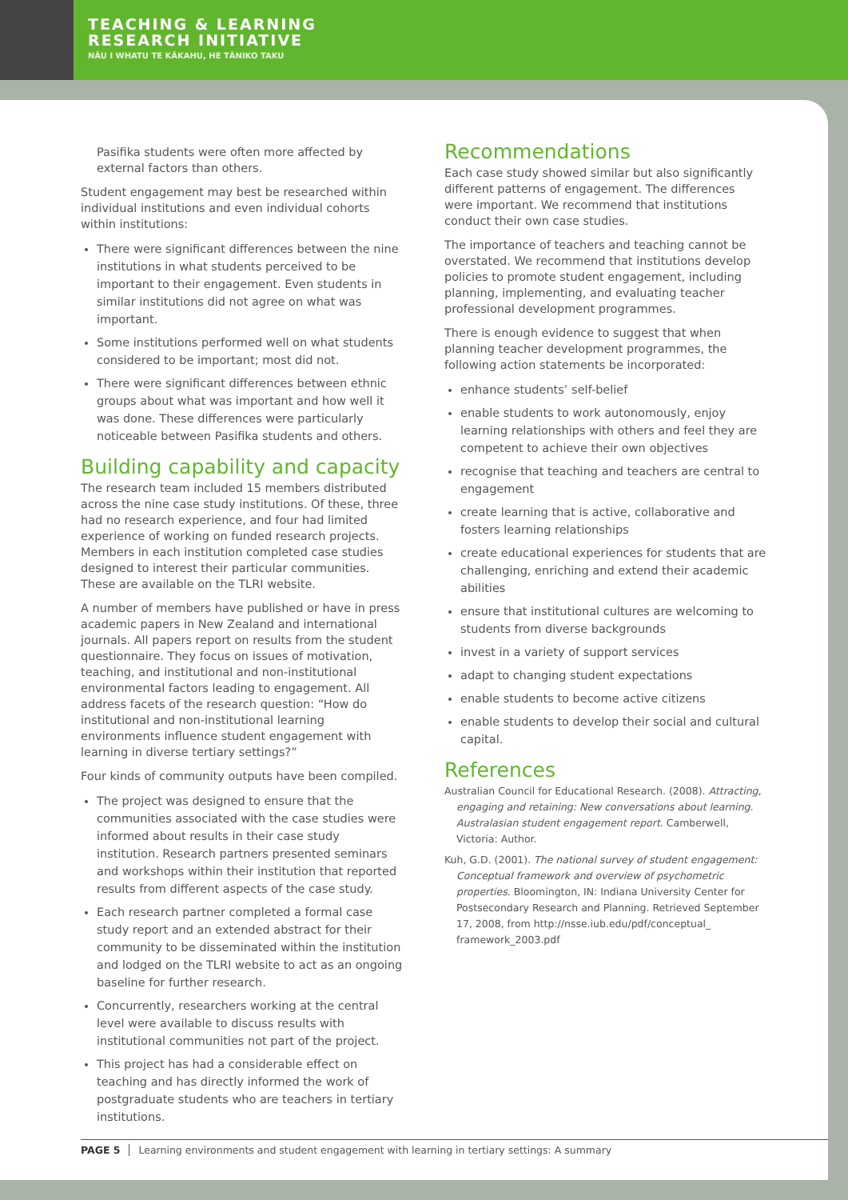TEACHING & LEARNING
RESEARCH INITIATIVE
NĀU I WHATU TE KĀKAHU, HE TĀNIKO TAKU
Pasifika students were often more affected by external factors than others.
Student engagement may best be researched within individual institutions and even individual cohorts within institutions:
There were significant differences between the nine institutions in what students perceived to be important to their engagement. Even students in similar institutions did not agree on what was important.
Some institutions performed well on what students considered to be important; most did not.
There were significant differences between ethnic groups about what was important and how well it was done. These differences were particularly noticeable between Pasifika students and others.
Building capability and capacity
The research team included 15 members distributed across the nine case study institutions. Of these, three had no research experience, and four had limited experience of working on funded research projects. Members in each institution completed case studies designed to interest their particular communities. These are available on the TLRI website.
A number of members have published or have in press academic papers in New Zealand and international journals. All papers report on results from the student questionnaire. They focus on issues of motivation, teaching, and institutional and non-institutional environmental factors leading to engagement. All address facets of the research question: “How do institutional and non-institutional learning environments influence student engagement with learning in diverse tertiary settings?”
Four kinds of community outputs have been compiled.
The project was designed to ensure that the communities associated with the case studies were informed about results in their case study institution. Research partners presented seminars and workshops within their institution that reported results from different aspects of the case study.
Each research partner completed a formal case study report and an extended abstract for their community to be disseminated within the institution and lodged on the TLRI website to act as an ongoing baseline for further research.
Concurrently, researchers working at the central level were available to discuss results with institutional communities not part of the project.
This project has had a considerable effect on teaching and has directly informed the work of postgraduate students who are teachers in tertiary institutions.
Recommendations
Each case study showed similar but also significantly different patterns of engagement. The differences were important. We recommend that institutions conduct their own case studies.
The importance of teachers and teaching cannot be overstated. We recommend that institutions develop policies to promote student engagement, including planning, implementing, and evaluating teacher professional development programmes.
There is enough evidence to suggest that when planning teacher development programmes, the following action statements be incorporated:
enhance students’ self-belief
enable students to work autonomously, enjoy learning relationships with others and feel they are competent to achieve their own objectives
recognise that teaching and teachers are central to engagement
create learning that is active, collaborative and fosters learning relationships
create educational experiences for students that are challenging, enriching and extend their academic abilities
ensure that institutional cultures are welcoming to students from diverse backgrounds
invest in a variety of support services
adapt to changing student expectations
enable students to become active citizens
enable students to develop their social and cultural capital.
References
Australian Council for Educational Research. (2008). Attracting, engaging and retaining: New conversations about learning. Australasian student engagement report. Camberwell, Victoria: Author.
Kuh, G.D. (2001). The national survey of student engagement: Conceptual framework and overview of psychometric properties. Bloomington, IN: Indiana University Center for Postsecondary Research and Planning. Retrieved September 17, 2008, from http://nsse.iub.edu/pdf/conceptual_ framework_2003.pdf
PAGE 5 Learning environments and student engagement with learning in tertiary settings: A summary